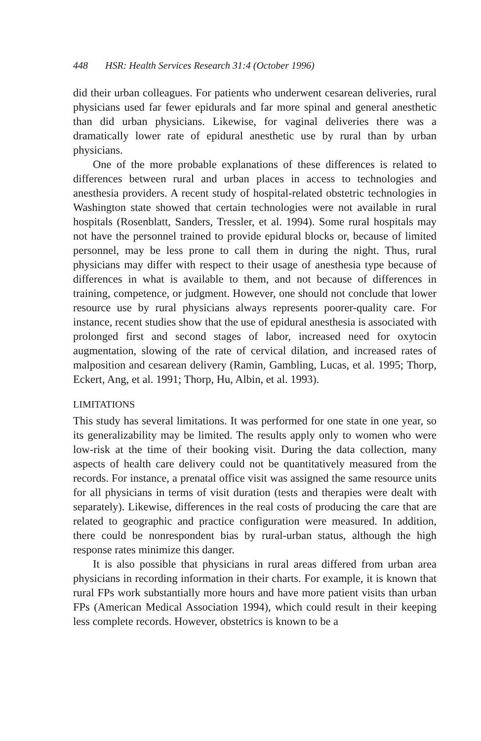448 HSR: Health Services Research 31:4 (October 1996)
did their urban colleagues. For patients who underwent cesarean deliveries, rural physicians used far fewer epidurals and far more spinal and general anesthetic than did urban physicians. Likewise, for vaginal deliveries there was a dramatically lower rate of epidural anesthetic use by rural than by urban physicians.
One of the more probable explanations of these differences is related to differences between rural and urban places in access to technologies and anesthesia providers. A recent study of hospital-related obstetric technologies in Washington state showed that certain technologies were not available in rural hospitals (Rosenblatt, Sanders, Tressler, et al. 1994). Some rural hospitals may not have the personnel trained to provide epidural blocks or, because of limited personnel, may be less prone to call them in during the night. Thus, rural physicians may differ with respect to their usage of anesthesia type because of differences in what is available to them, and not because of differences in training, competence, or judgment. However, one should not conclude that lower resource use by rural physicians always represents poorer-quality care. For instance, recent studies show that the use of epidural anesthesia is associated with prolonged first and second stages of labor, increased need for oxytocin augmentation, slowing of the rate of cervical dilation, and increased rates of malposition and cesarean delivery (Ramin, Gambling, Lucas, et al. 1995; Thorp, Eckert, Ang, et al. 1991; Thorp, Hu, Albin, et al. 1993).
LIMITATIONS
This study has several limitations. It was performed for one state in one year, so its generalizability may be limited. The results apply only to women who were low-risk at the time of their booking visit. During the data collection, many aspects of health care delivery could not be quantitatively measured from the records. For instance, a prenatal office visit was assigned the same resource units for all physicians in terms of visit duration (tests and therapies were dealt with separately). Likewise, differences in the real costs of producing the care that are related to geographic and practice configuration were measured. In addition, there could be nonrespondent bias by rural-urban status, although the high response rates minimize this danger.
It is also possible that physicians in rural areas differed from urban area physicians in recording information in their charts. For example, it is known that rural FPs work substantially more hours and have more patient visits than urban FPs (American Medical Association 1994), which could result in their keeping less complete records. However, obstetrics is known to be a